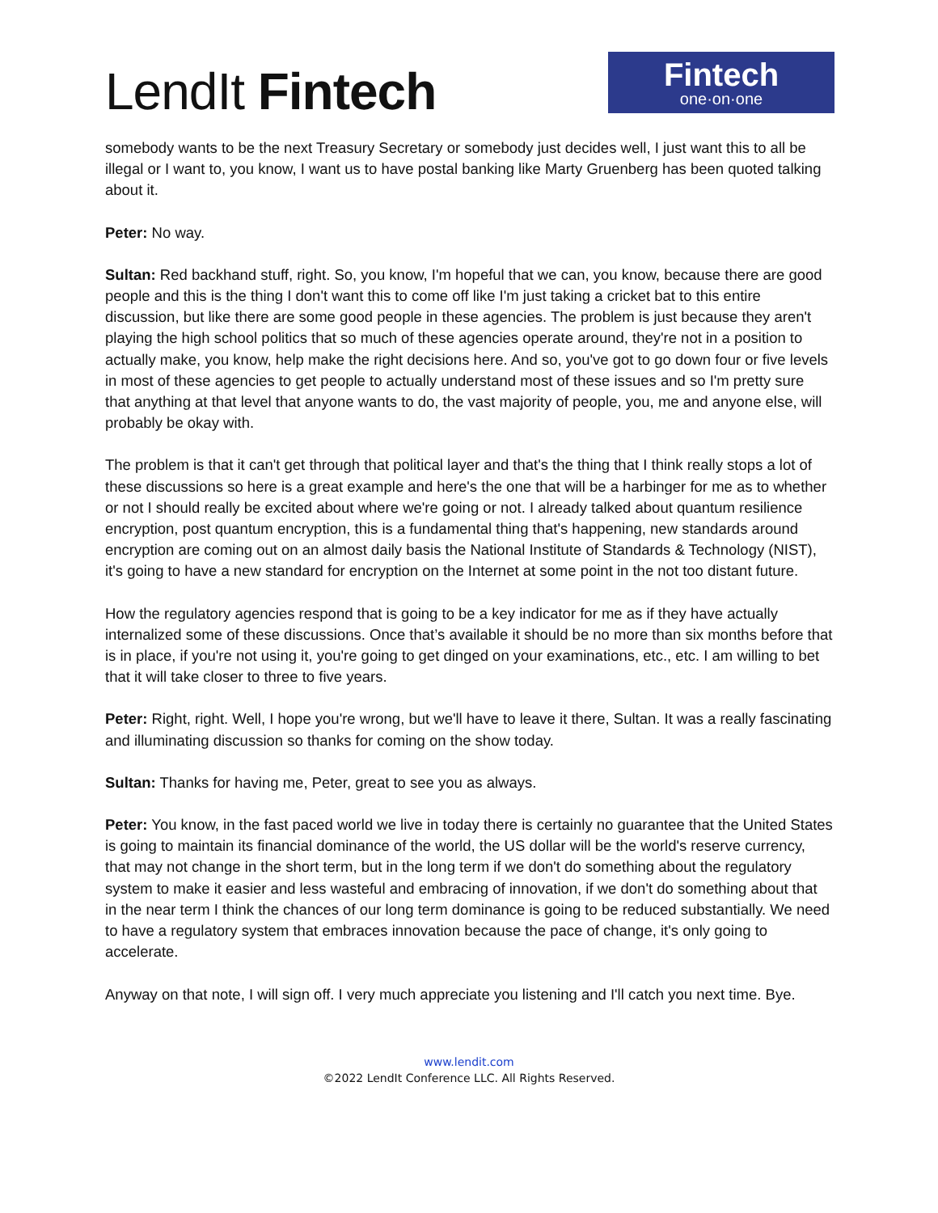LendIt Fintech
Fintech
one·on·one
somebody wants to be the next Treasury Secretary or somebody just decides well, I just want this to all be illegal or I want to, you know, I want us to have postal banking like Marty Gruenberg has been quoted talking about it.
Peter: No way.
Sultan: Red backhand stuff, right. So, you know, I'm hopeful that we can, you know, because there are good people and this is the thing I don't want this to come off like I'm just taking a cricket bat to this entire discussion, but like there are some good people in these agencies. The problem is just because they aren't playing the high school politics that so much of these agencies operate around, they're not in a position to actually make, you know, help make the right decisions here. And so, you've got to go down four or five levels in most of these agencies to get people to actually understand most of these issues and so I'm pretty sure that anything at that level that anyone wants to do, the vast majority of people, you, me and anyone else, will probably be okay with.
The problem is that it can't get through that political layer and that's the thing that I think really stops a lot of these discussions so here is a great example and here's the one that will be a harbinger for me as to whether or not I should really be excited about where we're going or not. I already talked about quantum resilience encryption, post quantum encryption, this is a fundamental thing that's happening, new standards around encryption are coming out on an almost daily basis the National Institute of Standards & Technology (NIST), it's going to have a new standard for encryption on the Internet at some point in the not too distant future.
How the regulatory agencies respond that is going to be a key indicator for me as if they have actually internalized some of these discussions. Once that’s available it should be no more than six months before that is in place, if you're not using it, you're going to get dinged on your examinations, etc., etc. I am willing to bet that it will take closer to three to five years.
Peter: Right, right. Well, I hope you're wrong, but we'll have to leave it there, Sultan. It was a really fascinating and illuminating discussion so thanks for coming on the show today.
Sultan: Thanks for having me, Peter, great to see you as always.
Peter: You know, in the fast paced world we live in today there is certainly no guarantee that the United States is going to maintain its financial dominance of the world, the US dollar will be the world's reserve currency, that may not change in the short term, but in the long term if we don't do something about the regulatory system to make it easier and less wasteful and embracing of innovation, if we don't do something about that in the near term I think the chances of our long term dominance is going to be reduced substantially. We need to have a regulatory system that embraces innovation because the pace of change, it's only going to accelerate.
Anyway on that note, I will sign off. I very much appreciate you listening and I'll catch you next time. Bye.
www.lendit.com
©2022 LendIt Conference LLC. All Rights Reserved.